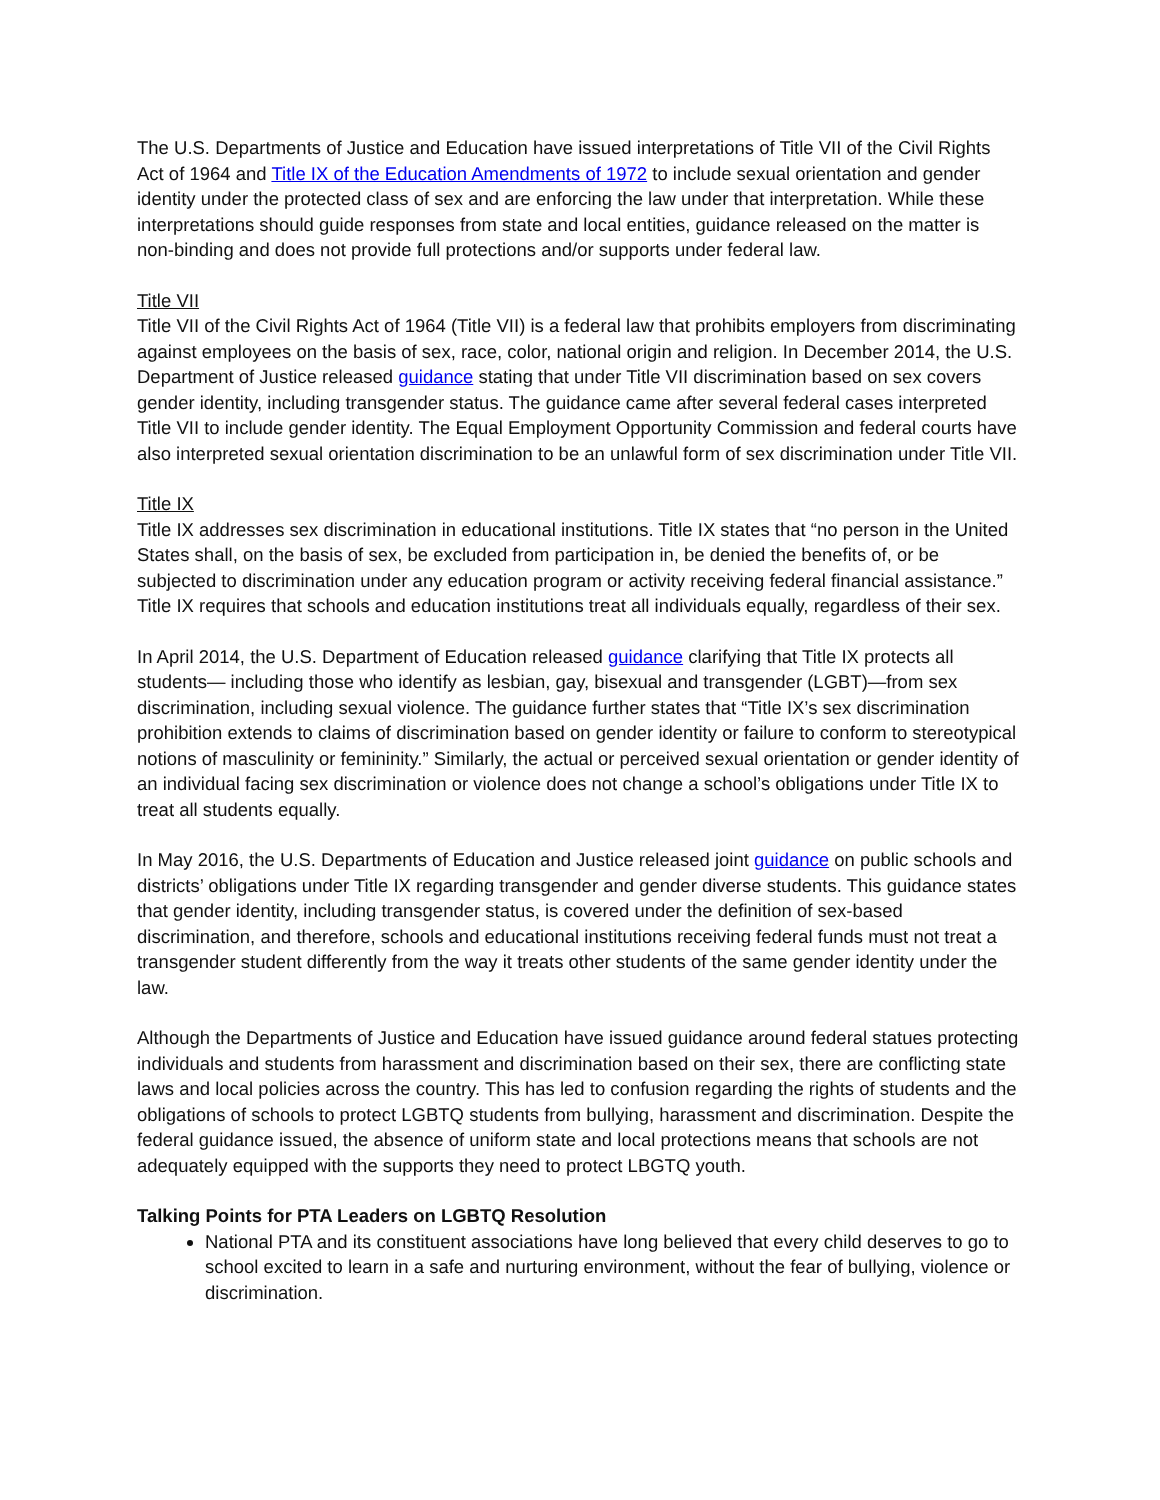The U.S. Departments of Justice and Education have issued interpretations of Title VII of the Civil Rights Act of 1964 and Title IX of the Education Amendments of 1972 to include sexual orientation and gender identity under the protected class of sex and are enforcing the law under that interpretation. While these interpretations should guide responses from state and local entities, guidance released on the matter is non-binding and does not provide full protections and/or supports under federal law.
Title VII
Title VII of the Civil Rights Act of 1964 (Title VII) is a federal law that prohibits employers from discriminating against employees on the basis of sex, race, color, national origin and religion. In December 2014, the U.S. Department of Justice released guidance stating that under Title VII discrimination based on sex covers gender identity, including transgender status. The guidance came after several federal cases interpreted Title VII to include gender identity. The Equal Employment Opportunity Commission and federal courts have also interpreted sexual orientation discrimination to be an unlawful form of sex discrimination under Title VII.
Title IX
Title IX addresses sex discrimination in educational institutions. Title IX states that “no person in the United States shall, on the basis of sex, be excluded from participation in, be denied the benefits of, or be subjected to discrimination under any education program or activity receiving federal financial assistance.” Title IX requires that schools and education institutions treat all individuals equally, regardless of their sex.
In April 2014, the U.S. Department of Education released guidance clarifying that Title IX protects all students— including those who identify as lesbian, gay, bisexual and transgender (LGBT)—from sex discrimination, including sexual violence. The guidance further states that “Title IX’s sex discrimination prohibition extends to claims of discrimination based on gender identity or failure to conform to stereotypical notions of masculinity or femininity.” Similarly, the actual or perceived sexual orientation or gender identity of an individual facing sex discrimination or violence does not change a school’s obligations under Title IX to treat all students equally.
In May 2016, the U.S. Departments of Education and Justice released joint guidance on public schools and districts’ obligations under Title IX regarding transgender and gender diverse students. This guidance states that gender identity, including transgender status, is covered under the definition of sex-based discrimination, and therefore, schools and educational institutions receiving federal funds must not treat a transgender student differently from the way it treats other students of the same gender identity under the law.
Although the Departments of Justice and Education have issued guidance around federal statues protecting individuals and students from harassment and discrimination based on their sex, there are conflicting state laws and local policies across the country. This has led to confusion regarding the rights of students and the obligations of schools to protect LGBTQ students from bullying, harassment and discrimination. Despite the federal guidance issued, the absence of uniform state and local protections means that schools are not adequately equipped with the supports they need to protect LBGTQ youth.
Talking Points for PTA Leaders on LGBTQ Resolution
National PTA and its constituent associations have long believed that every child deserves to go to school excited to learn in a safe and nurturing environment, without the fear of bullying, violence or discrimination.